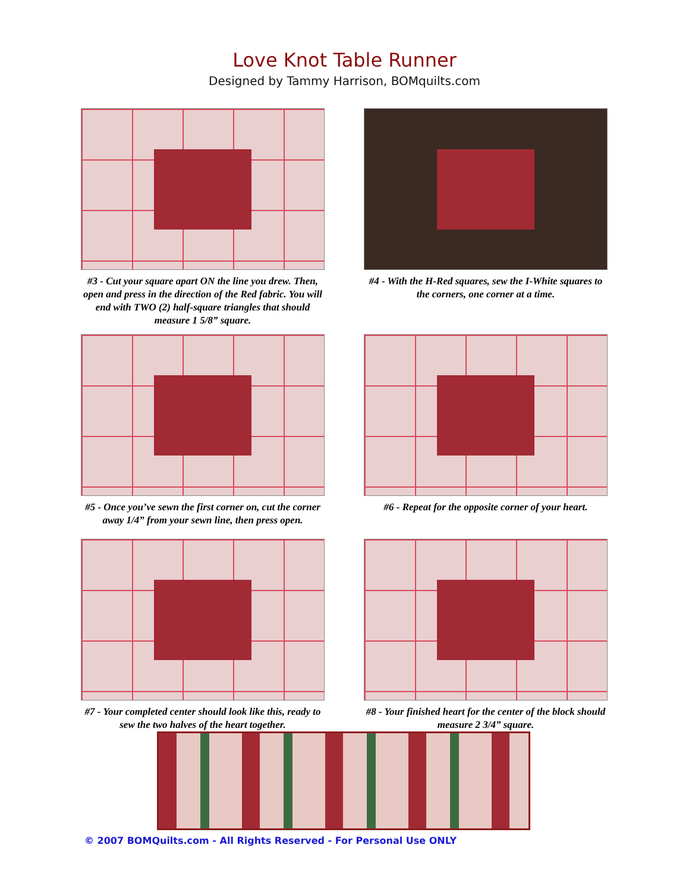Love Knot Table Runner
Designed by Tammy Harrison, BOMquilts.com
#3 - Cut your square apart ON the line you drew. Then, open and press in the direction of the Red fabric. You will end with TWO (2) half-square triangles that should measure 1 5/8” square.
#4 - With the H-Red squares, sew the I-White squares to the corners, one corner at a time.
#5 - Once you’ve sewn the first corner on, cut the corner away 1/4” from your sewn line, then press open.
#6 - Repeat for the opposite corner of your heart.
#7 - Your completed center should look like this, ready to sew the two halves of the heart together.
#8 - Your finished heart for the center of the block should measure 2 3/4” square.
© 2007 BOMQuilts.com - All Rights Reserved - For Personal Use ONLY